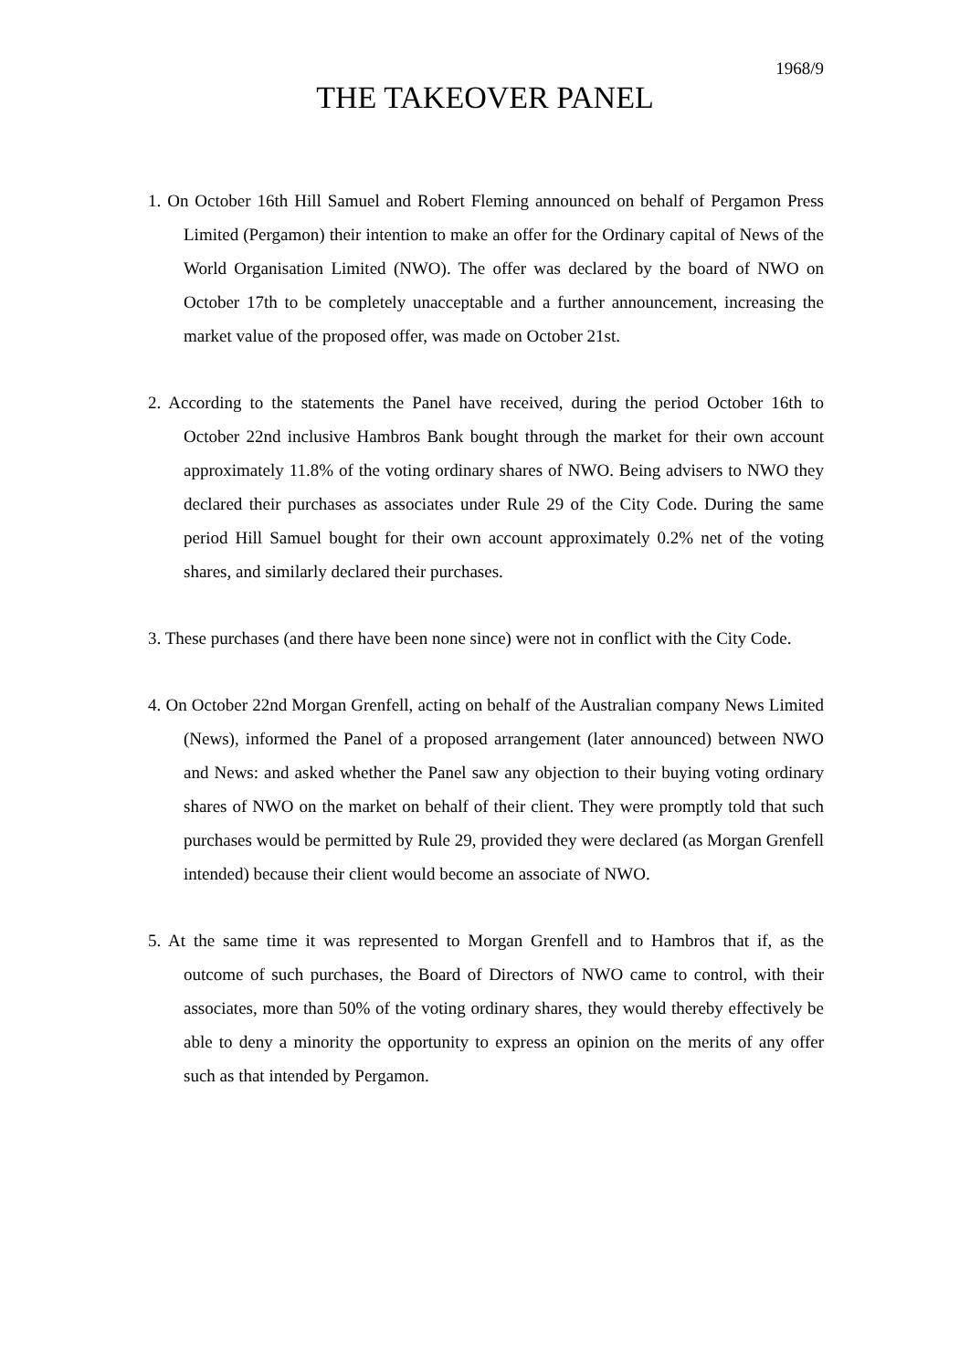1968/9
THE TAKEOVER PANEL
1. On October 16th Hill Samuel and Robert Fleming announced on behalf of Pergamon Press Limited (Pergamon) their intention to make an offer for the Ordinary capital of News of the World Organisation Limited (NWO). The offer was declared by the board of NWO on October 17th to be completely unacceptable and a further announcement, increasing the market value of the proposed offer, was made on October 21st.
2. According to the statements the Panel have received, during the period October 16th to October 22nd inclusive Hambros Bank bought through the market for their own account approximately 11.8% of the voting ordinary shares of NWO. Being advisers to NWO they declared their purchases as associates under Rule 29 of the City Code. During the same period Hill Samuel bought for their own account approximately 0.2% net of the voting shares, and similarly declared their purchases.
3. These purchases (and there have been none since) were not in conflict with the City Code.
4. On October 22nd Morgan Grenfell, acting on behalf of the Australian company News Limited (News), informed the Panel of a proposed arrangement (later announced) between NWO and News: and asked whether the Panel saw any objection to their buying voting ordinary shares of NWO on the market on behalf of their client. They were promptly told that such purchases would be permitted by Rule 29, provided they were declared (as Morgan Grenfell intended) because their client would become an associate of NWO.
5. At the same time it was represented to Morgan Grenfell and to Hambros that if, as the outcome of such purchases, the Board of Directors of NWO came to control, with their associates, more than 50% of the voting ordinary shares, they would thereby effectively be able to deny a minority the opportunity to express an opinion on the merits of any offer such as that intended by Pergamon.